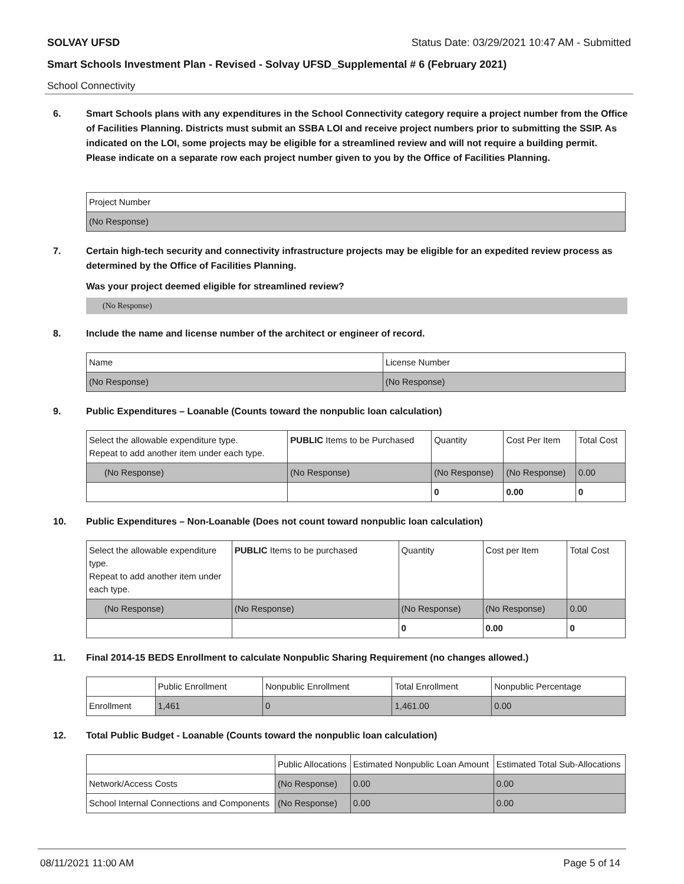SOLVAY UFSD Status Date: 03/29/2021 10:47 AM - Submitted
Smart Schools Investment Plan - Revised - Solvay UFSD_Supplemental # 6 (February 2021)
School Connectivity
6. Smart Schools plans with any expenditures in the School Connectivity category require a project number from the Office of Facilities Planning. Districts must submit an SSBA LOI and receive project numbers prior to submitting the SSIP. As indicated on the LOI, some projects may be eligible for a streamlined review and will not require a building permit.
Please indicate on a separate row each project number given to you by the Office of Facilities Planning.
| Project Number |
| (No Response) |
7. Certain high-tech security and connectivity infrastructure projects may be eligible for an expedited review process as determined by the Office of Facilities Planning.
Was your project deemed eligible for streamlined review?
(No Response)
8. Include the name and license number of the architect or engineer of record.
| Name | License Number |
| (No Response) | (No Response) |
9. Public Expenditures – Loanable (Counts toward the nonpublic loan calculation)
| Select the allowable expenditure type. Repeat to add another item under each type. | PUBLIC Items to be Purchased | Quantity | Cost Per Item | Total Cost |
| (No Response) | (No Response) | (No Response) | (No Response) | 0.00 |
| | | 0 | 0.00 | 0 |
10. Public Expenditures – Non-Loanable (Does not count toward nonpublic loan calculation)
| Select the allowable expenditure type. Repeat to add another item under each type. | PUBLIC Items to be purchased | Quantity | Cost per Item | Total Cost |
| (No Response) | (No Response) | (No Response) | (No Response) | 0.00 |
| | | 0 | 0.00 | 0 |
11. Final 2014-15 BEDS Enrollment to calculate Nonpublic Sharing Requirement (no changes allowed.)
| | Public Enrollment | Nonpublic Enrollment | Total Enrollment | Nonpublic Percentage |
| Enrollment | 1,461 | 0 | 1,461.00 | 0.00 |
12. Total Public Budget - Loanable (Counts toward the nonpublic loan calculation)
| | Public Allocations | Estimated Nonpublic Loan Amount | Estimated Total Sub-Allocations |
| Network/Access Costs | (No Response) | 0.00 | 0.00 |
| School Internal Connections and Components | (No Response) | 0.00 | 0.00 |
08/11/2021 11:00 AM Page 5 of 14